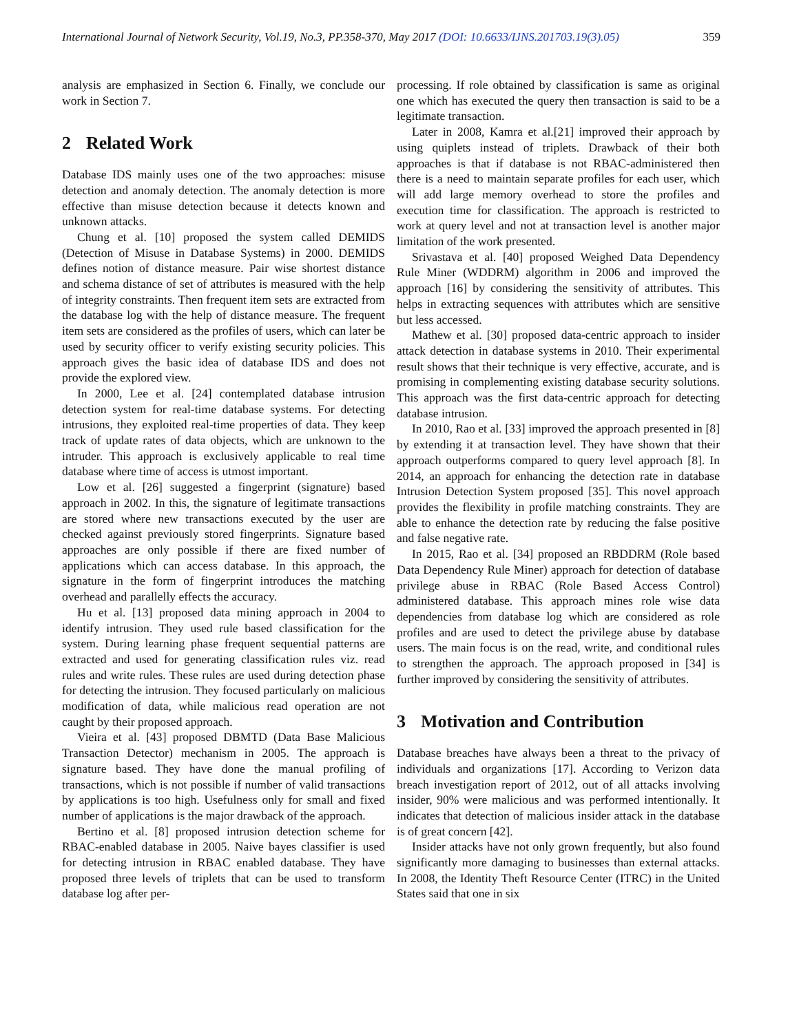International Journal of Network Security, Vol.19, No.3, PP.358-370, May 2017 (DOI: 10.6633/IJNS.201703.19(3).05) 359
analysis are emphasized in Section 6. Finally, we conclude our work in Section 7.
2 Related Work
Database IDS mainly uses one of the two approaches: misuse detection and anomaly detection. The anomaly detection is more effective than misuse detection because it detects known and unknown attacks.
Chung et al. [10] proposed the system called DEMIDS (Detection of Misuse in Database Systems) in 2000. DEMIDS defines notion of distance measure. Pair wise shortest distance and schema distance of set of attributes is measured with the help of integrity constraints. Then frequent item sets are extracted from the database log with the help of distance measure. The frequent item sets are considered as the profiles of users, which can later be used by security officer to verify existing security policies. This approach gives the basic idea of database IDS and does not provide the explored view.
In 2000, Lee et al. [24] contemplated database intrusion detection system for real-time database systems. For detecting intrusions, they exploited real-time properties of data. They keep track of update rates of data objects, which are unknown to the intruder. This approach is exclusively applicable to real time database where time of access is utmost important.
Low et al. [26] suggested a fingerprint (signature) based approach in 2002. In this, the signature of legitimate transactions are stored where new transactions executed by the user are checked against previously stored fingerprints. Signature based approaches are only possible if there are fixed number of applications which can access database. In this approach, the signature in the form of fingerprint introduces the matching overhead and parallelly effects the accuracy.
Hu et al. [13] proposed data mining approach in 2004 to identify intrusion. They used rule based classification for the system. During learning phase frequent sequential patterns are extracted and used for generating classification rules viz. read rules and write rules. These rules are used during detection phase for detecting the intrusion. They focused particularly on malicious modification of data, while malicious read operation are not caught by their proposed approach.
Vieira et al. [43] proposed DBMTD (Data Base Malicious Transaction Detector) mechanism in 2005. The approach is signature based. They have done the manual profiling of transactions, which is not possible if number of valid transactions by applications is too high. Usefulness only for small and fixed number of applications is the major drawback of the approach.
Bertino et al. [8] proposed intrusion detection scheme for RBAC-enabled database in 2005. Naive bayes classifier is used for detecting intrusion in RBAC enabled database. They have proposed three levels of triplets that can be used to transform database log after per-
processing. If role obtained by classification is same as original one which has executed the query then transaction is said to be a legitimate transaction.
Later in 2008, Kamra et al.[21] improved their approach by using quiplets instead of triplets. Drawback of their both approaches is that if database is not RBAC-administered then there is a need to maintain separate profiles for each user, which will add large memory overhead to store the profiles and execution time for classification. The approach is restricted to work at query level and not at transaction level is another major limitation of the work presented.
Srivastava et al. [40] proposed Weighed Data Dependency Rule Miner (WDDRM) algorithm in 2006 and improved the approach [16] by considering the sensitivity of attributes. This helps in extracting sequences with attributes which are sensitive but less accessed.
Mathew et al. [30] proposed data-centric approach to insider attack detection in database systems in 2010. Their experimental result shows that their technique is very effective, accurate, and is promising in complementing existing database security solutions. This approach was the first data-centric approach for detecting database intrusion.
In 2010, Rao et al. [33] improved the approach presented in [8] by extending it at transaction level. They have shown that their approach outperforms compared to query level approach [8]. In 2014, an approach for enhancing the detection rate in database Intrusion Detection System proposed [35]. This novel approach provides the flexibility in profile matching constraints. They are able to enhance the detection rate by reducing the false positive and false negative rate.
In 2015, Rao et al. [34] proposed an RBDDRM (Role based Data Dependency Rule Miner) approach for detection of database privilege abuse in RBAC (Role Based Access Control) administered database. This approach mines role wise data dependencies from database log which are considered as role profiles and are used to detect the privilege abuse by database users. The main focus is on the read, write, and conditional rules to strengthen the approach. The approach proposed in [34] is further improved by considering the sensitivity of attributes.
3 Motivation and Contribution
Database breaches have always been a threat to the privacy of individuals and organizations [17]. According to Verizon data breach investigation report of 2012, out of all attacks involving insider, 90% were malicious and was performed intentionally. It indicates that detection of malicious insider attack in the database is of great concern [42].
Insider attacks have not only grown frequently, but also found significantly more damaging to businesses than external attacks. In 2008, the Identity Theft Resource Center (ITRC) in the United States said that one in six